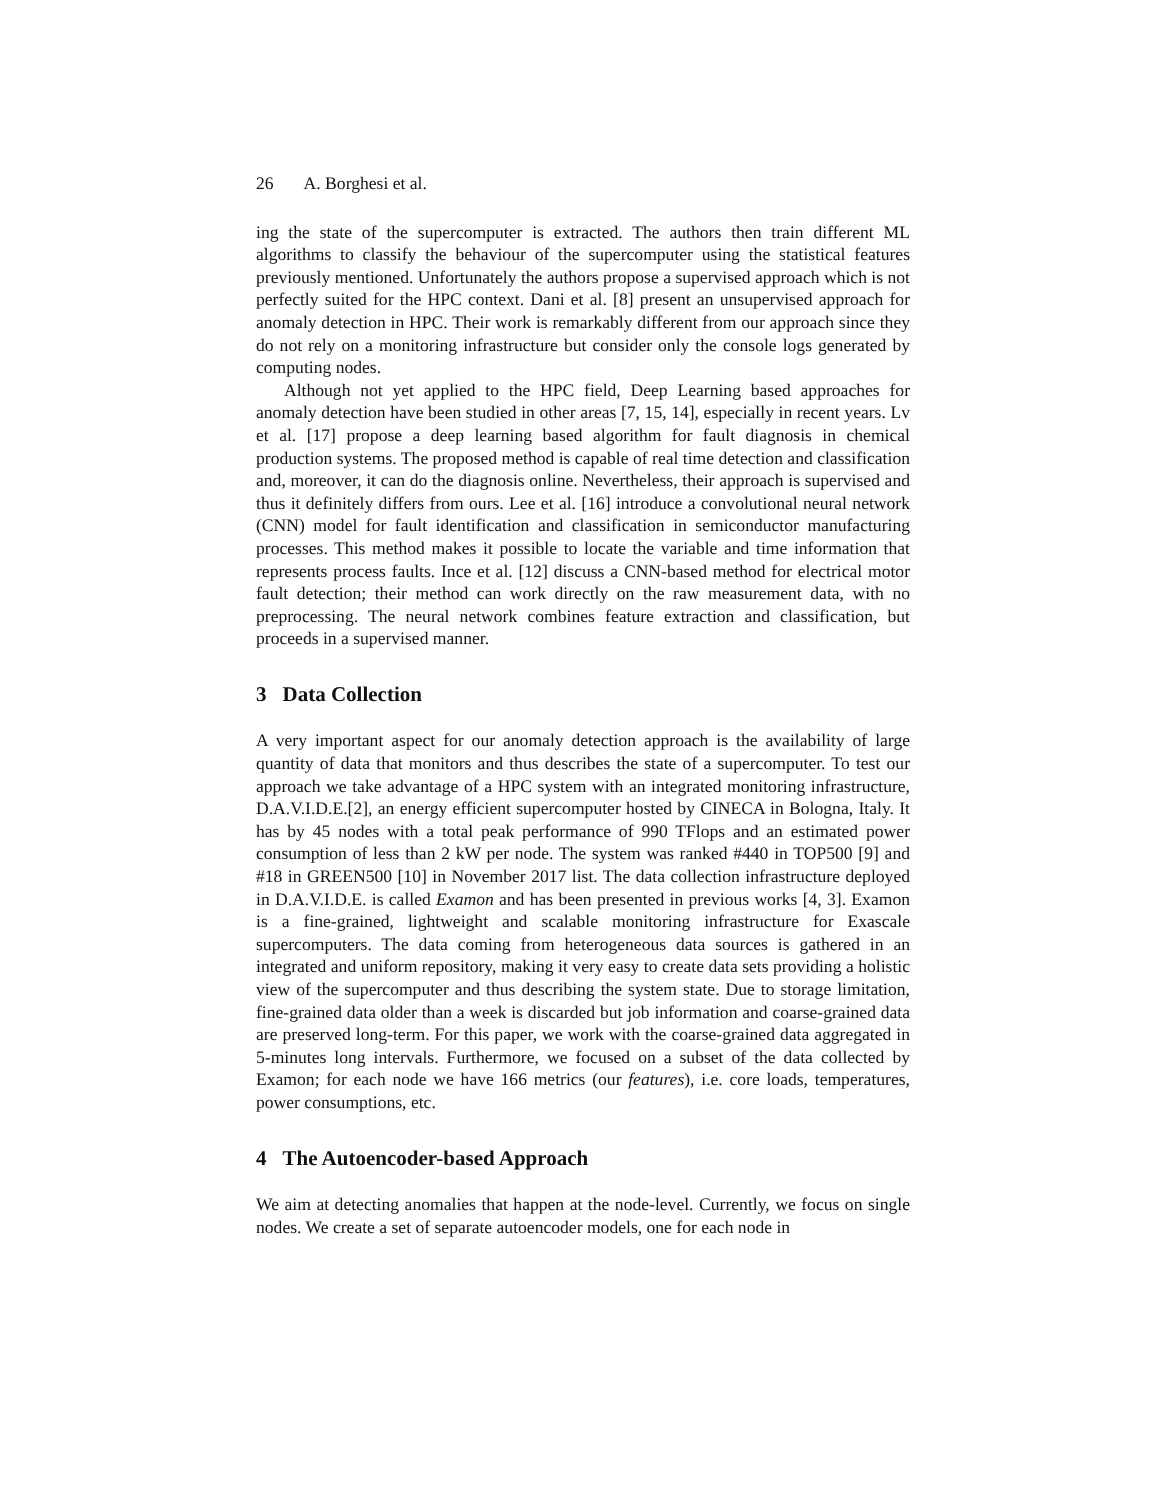26 A. Borghesi et al.
ing the state of the supercomputer is extracted. The authors then train different ML algorithms to classify the behaviour of the supercomputer using the statistical features previously mentioned. Unfortunately the authors propose a supervised approach which is not perfectly suited for the HPC context. Dani et al. [8] present an unsupervised approach for anomaly detection in HPC. Their work is remarkably different from our approach since they do not rely on a monitoring infrastructure but consider only the console logs generated by computing nodes.
Although not yet applied to the HPC field, Deep Learning based approaches for anomaly detection have been studied in other areas [7, 15, 14], especially in recent years. Lv et al. [17] propose a deep learning based algorithm for fault diagnosis in chemical production systems. The proposed method is capable of real time detection and classification and, moreover, it can do the diagnosis online. Nevertheless, their approach is supervised and thus it definitely differs from ours. Lee et al. [16] introduce a convolutional neural network (CNN) model for fault identification and classification in semiconductor manufacturing processes. This method makes it possible to locate the variable and time information that represents process faults. Ince et al. [12] discuss a CNN-based method for electrical motor fault detection; their method can work directly on the raw measurement data, with no preprocessing. The neural network combines feature extraction and classification, but proceeds in a supervised manner.
3 Data Collection
A very important aspect for our anomaly detection approach is the availability of large quantity of data that monitors and thus describes the state of a supercomputer. To test our approach we take advantage of a HPC system with an integrated monitoring infrastructure, D.A.V.I.D.E.[2], an energy efficient supercomputer hosted by CINECA in Bologna, Italy. It has by 45 nodes with a total peak performance of 990 TFlops and an estimated power consumption of less than 2 kW per node. The system was ranked #440 in TOP500 [9] and #18 in GREEN500 [10] in November 2017 list. The data collection infrastructure deployed in D.A.V.I.D.E. is called Examon and has been presented in previous works [4, 3]. Examon is a fine-grained, lightweight and scalable monitoring infrastructure for Exascale supercomputers. The data coming from heterogeneous data sources is gathered in an integrated and uniform repository, making it very easy to create data sets providing a holistic view of the supercomputer and thus describing the system state. Due to storage limitation, fine-grained data older than a week is discarded but job information and coarse-grained data are preserved long-term. For this paper, we work with the coarse-grained data aggregated in 5-minutes long intervals. Furthermore, we focused on a subset of the data collected by Examon; for each node we have 166 metrics (our features), i.e. core loads, temperatures, power consumptions, etc.
4 The Autoencoder-based Approach
We aim at detecting anomalies that happen at the node-level. Currently, we focus on single nodes. We create a set of separate autoencoder models, one for each node in